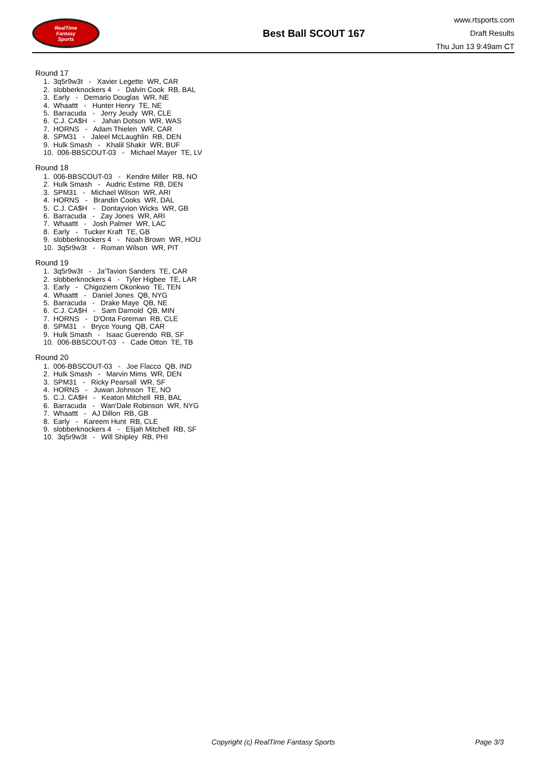RealTime
Fantasy
Sports
Best Ball SCOUT 167
www.rtsports.com
Draft Results
Thu Jun 13 9:49am CT
Round 17
1. 3q5r9w3t - Xavier Legette WR, CAR
2. slobberknockers 4 - Dalvin Cook RB, BAL
3. Early - Demario Douglas WR, NE
4. Whaattt - Hunter Henry TE, NE
5. Barracuda - Jerry Jeudy WR, CLE
6. C.J. CA$H - Jahan Dotson WR, WAS
7. HORNS - Adam Thielen WR, CAR
8. SPM31 - Jaleel McLaughlin RB, DEN
9. Hulk Smash - Khalil Shakir WR, BUF
10. 006-BBSCOUT-03 - Michael Mayer TE, LV
Round 18
1. 006-BBSCOUT-03 - Kendre Miller RB, NO
2. Hulk Smash - Audric Estime RB, DEN
3. SPM31 - Michael Wilson WR, ARI
4. HORNS - Brandin Cooks WR, DAL
5. C.J. CA$H - Dontayvion Wicks WR, GB
6. Barracuda - Zay Jones WR, ARI
7. Whaattt - Josh Palmer WR, LAC
8. Early - Tucker Kraft TE, GB
9. slobberknockers 4 - Noah Brown WR, HOU
10. 3q5r9w3t - Roman Wilson WR, PIT
Round 19
1. 3q5r9w3t - Ja'Tavion Sanders TE, CAR
2. slobberknockers 4 - Tyler Higbee TE, LAR
3. Early - Chigoziem Okonkwo TE, TEN
4. Whaattt - Daniel Jones QB, NYG
5. Barracuda - Drake Maye QB, NE
6. C.J. CA$H - Sam Darnold QB, MIN
7. HORNS - D'Onta Foreman RB, CLE
8. SPM31 - Bryce Young QB, CAR
9. Hulk Smash - Isaac Guerendo RB, SF
10. 006-BBSCOUT-03 - Cade Otton TE, TB
Round 20
1. 006-BBSCOUT-03 - Joe Flacco QB, IND
2. Hulk Smash - Marvin Mims WR, DEN
3. SPM31 - Ricky Pearsall WR, SF
4. HORNS - Juwan Johnson TE, NO
5. C.J. CA$H - Keaton Mitchell RB, BAL
6. Barracuda - Wan'Dale Robinson WR, NYG
7. Whaattt - AJ Dillon RB, GB
8. Early - Kareem Hunt RB, CLE
9. slobberknockers 4 - Elijah Mitchell RB, SF
10. 3q5r9w3t - Will Shipley RB, PHI
Copyright (c) RealTime Fantasy Sports Page 3/3